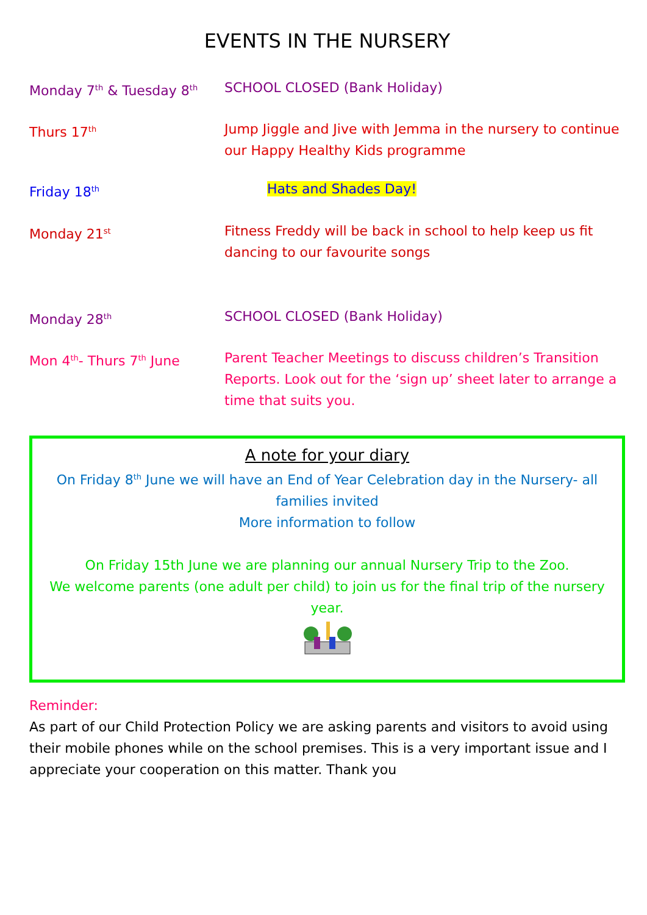EVENTS IN THE NURSERY
Monday 7<sup>th</sup> & Tuesday 8<sup>th</sup>
SCHOOL CLOSED (Bank Holiday)
Thurs 17<sup>th</sup>
Jump Jiggle and Jive with Jemma in the nursery to continue our Happy Healthy Kids programme
Friday 18<sup>th</sup>
Hats and Shades Day!
Monday 21<sup>st</sup>
Fitness Freddy will be back in school to help keep us fit dancing to our favourite songs
Monday 28<sup>th</sup>
SCHOOL CLOSED (Bank Holiday)
Mon 4<sup>th</sup>- Thurs 7<sup>th</sup> June Parent Teacher Meetings to discuss children’s Transition Reports. Look out for the ‘sign up’ sheet later to arrange a time that suits you.
A note for your diary
On Friday 8<sup>th</sup> June we will have an End of Year Celebration day in the Nursery- all families invited
More information to follow
On Friday 15th June we are planning our annual Nursery Trip to the Zoo.
We welcome parents (one adult per child) to join us for the final trip of the nursery year.
Reminder:
As part of our Child Protection Policy we are asking parents and visitors to avoid using their mobile phones while on the school premises. This is a very important issue and I appreciate your cooperation on this matter. Thank you